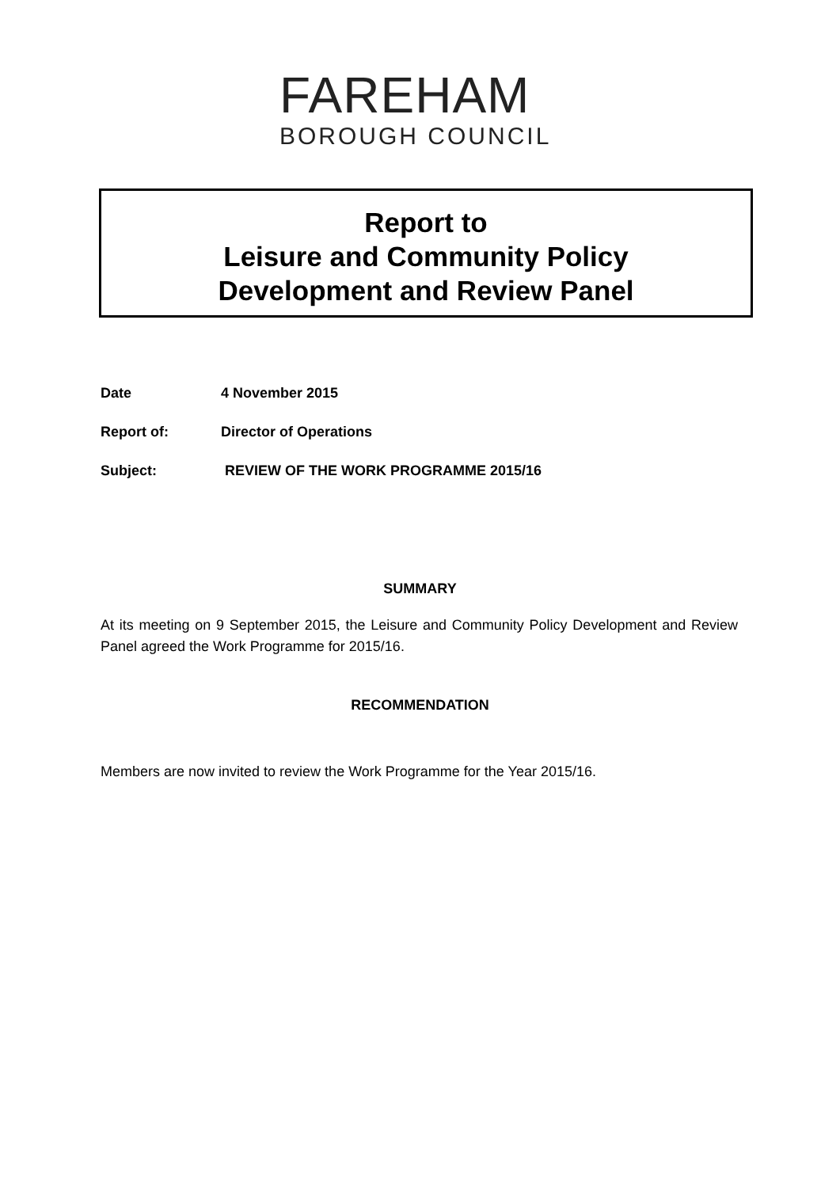FAREHAM
BOROUGH COUNCIL
Report to
Leisure and Community Policy
Development and Review Panel
Date 4 November 2015
Report of: Director of Operations
Subject: REVIEW OF THE WORK PROGRAMME 2015/16
SUMMARY
At its meeting on 9 September 2015, the Leisure and Community Policy Development and Review Panel agreed the Work Programme for 2015/16.
RECOMMENDATION
Members are now invited to review the Work Programme for the Year 2015/16.